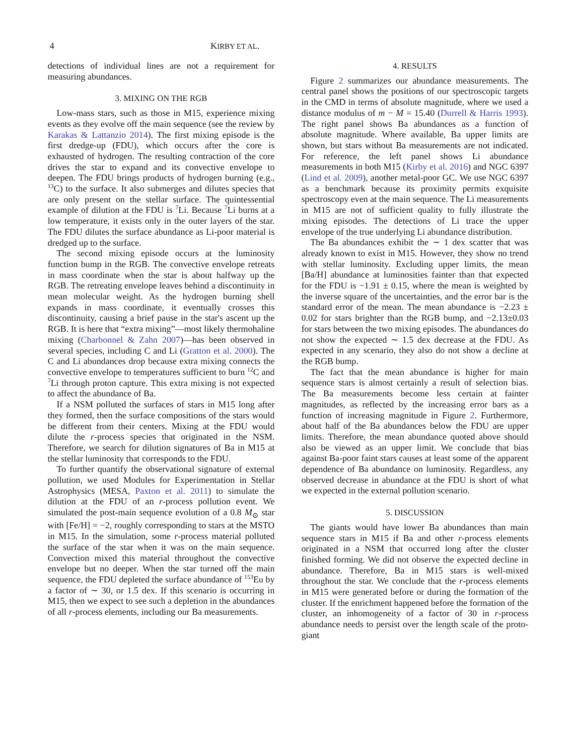4 KIRBY ET AL.
detections of individual lines are not a requirement for measuring abundances.
3. MIXING ON THE RGB
Low-mass stars, such as those in M15, experience mixing events as they evolve off the main sequence (see the review by Karakas & Lattanzio 2014). The first mixing episode is the first dredge-up (FDU), which occurs after the core is exhausted of hydrogen. The resulting contraction of the core drives the star to expand and its convective envelope to deepen. The FDU brings products of hydrogen burning (e.g., <sup>13</sup>C) to the surface. It also submerges and dilutes species that are only present on the stellar surface. The quintessential example of dilution at the FDU is <sup>7</sup>Li. Because <sup>7</sup>Li burns at a low temperature, it exists only in the outer layers of the star. The FDU dilutes the surface abundance as Li-poor material is dredged up to the surface.
The second mixing episode occurs at the luminosity function bump in the RGB. The convective envelope retreats in mass coordinate when the star is about halfway up the RGB. The retreating envelope leaves behind a discontinuity in mean molecular weight. As the hydrogen burning shell expands in mass coordinate, it eventually crosses this discontinuity, causing a brief pause in the star's ascent up the RGB. It is here that “extra mixing”—most likely thermohaline mixing (Charbonnel & Zahn 2007)—has been observed in several species, including C and Li (Gratton et al. 2000). The C and Li abundances drop because extra mixing connects the convective envelope to temperatures sufficient to burn <sup>12</sup>C and <sup>7</sup>Li through proton capture. This extra mixing is not expected to affect the abundance of Ba.
If a NSM polluted the surfaces of stars in M15 long after they formed, then the surface compositions of the stars would be different from their centers. Mixing at the FDU would dilute the r-process species that originated in the NSM. Therefore, we search for dilution signatures of Ba in M15 at the stellar luminosity that corresponds to the FDU.
To further quantify the observational signature of external pollution, we used Modules for Experimentation in Stellar Astrophysics (MESA, Paxton et al. 2011) to simulate the dilution at the FDU of an r-process pollution event. We simulated the post-main sequence evolution of a 0.8 M<sub>⊙</sub> star with [Fe/H] = −2, roughly corresponding to stars at the MSTO in M15. In the simulation, some r-process material polluted the surface of the star when it was on the main sequence. Convection mixed this material throughout the convective envelope but no deeper. When the star turned off the main sequence, the FDU depleted the surface abundance of <sup>153</sup>Eu by a factor of ∼ 30, or 1.5 dex. If this scenario is occurring in M15, then we expect to see such a depletion in the abundances of all r-process elements, including our Ba measurements.
4. RESULTS
Figure 2 summarizes our abundance measurements. The central panel shows the positions of our spectroscopic targets in the CMD in terms of absolute magnitude, where we used a distance modulus of m − M = 15.40 (Durrell & Harris 1993). The right panel shows Ba abundances as a function of absolute magnitude. Where available, Ba upper limits are shown, but stars without Ba measurements are not indicated. For reference, the left panel shows Li abundance measurements in both M15 (Kirby et al. 2016) and NGC 6397 (Lind et al. 2009), another metal-poor GC. We use NGC 6397 as a benchmark because its proximity permits exquisite spectroscopy even at the main sequence. The Li measurements in M15 are not of sufficient quality to fully illustrate the mixing episodes. The detections of Li trace the upper envelope of the true underlying Li abundance distribution.
The Ba abundances exhibit the ∼ 1 dex scatter that was already known to exist in M15. However, they show no trend with stellar luminosity. Excluding upper limits, the mean [Ba/H] abundance at luminosities fainter than that expected for the FDU is −1.91 ± 0.15, where the mean is weighted by the inverse square of the uncertainties, and the error bar is the standard error of the mean. The mean abundance is −2.23 ± 0.02 for stars brighter than the RGB bump, and −2.13±0.03 for stars between the two mixing episodes. The abundances do not show the expected ∼ 1.5 dex decrease at the FDU. As expected in any scenario, they also do not show a decline at the RGB bump.
The fact that the mean abundance is higher for main sequence stars is almost certainly a result of selection bias. The Ba measurements become less certain at fainter magnitudes, as reflected by the increasing error bars as a function of increasing magnitude in Figure 2. Furthermore, about half of the Ba abundances below the FDU are upper limits. Therefore, the mean abundance quoted above should also be viewed as an upper limit. We conclude that bias against Ba-poor faint stars causes at least some of the apparent dependence of Ba abundance on luminosity. Regardless, any observed decrease in abundance at the FDU is short of what we expected in the external pollution scenario.
5. DISCUSSION
The giants would have lower Ba abundances than main sequence stars in M15 if Ba and other r-process elements originated in a NSM that occurred long after the cluster finished forming. We did not observe the expected decline in abundance. Therefore, Ba in M15 stars is well-mixed throughout the star. We conclude that the r-process elements in M15 were generated before or during the formation of the cluster. If the enrichment happened before the formation of the cluster, an inhomogeneity of a factor of 30 in r-process abundance needs to persist over the length scale of the proto-giant